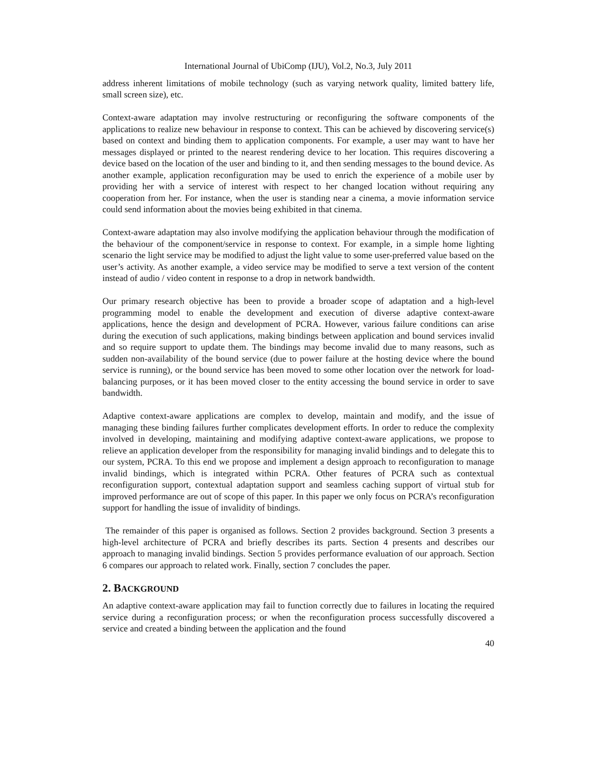International Journal of UbiComp (IJU), Vol.2, No.3, July 2011
address inherent limitations of mobile technology (such as varying network quality, limited battery life, small screen size), etc.
Context-aware adaptation may involve restructuring or reconfiguring the software components of the applications to realize new behaviour in response to context. This can be achieved by discovering service(s) based on context and binding them to application components. For example, a user may want to have her messages displayed or printed to the nearest rendering device to her location. This requires discovering a device based on the location of the user and binding to it, and then sending messages to the bound device. As another example, application reconfiguration may be used to enrich the experience of a mobile user by providing her with a service of interest with respect to her changed location without requiring any cooperation from her. For instance, when the user is standing near a cinema, a movie information service could send information about the movies being exhibited in that cinema.
Context-aware adaptation may also involve modifying the application behaviour through the modification of the behaviour of the component/service in response to context. For example, in a simple home lighting scenario the light service may be modified to adjust the light value to some user-preferred value based on the user’s activity. As another example, a video service may be modified to serve a text version of the content instead of audio / video content in response to a drop in network bandwidth.
Our primary research objective has been to provide a broader scope of adaptation and a high-level programming model to enable the development and execution of diverse adaptive context-aware applications, hence the design and development of PCRA. However, various failure conditions can arise during the execution of such applications, making bindings between application and bound services invalid and so require support to update them. The bindings may become invalid due to many reasons, such as sudden non-availability of the bound service (due to power failure at the hosting device where the bound service is running), or the bound service has been moved to some other location over the network for load-balancing purposes, or it has been moved closer to the entity accessing the bound service in order to save bandwidth.
Adaptive context-aware applications are complex to develop, maintain and modify, and the issue of managing these binding failures further complicates development efforts. In order to reduce the complexity involved in developing, maintaining and modifying adaptive context-aware applications, we propose to relieve an application developer from the responsibility for managing invalid bindings and to delegate this to our system, PCRA. To this end we propose and implement a design approach to reconfiguration to manage invalid bindings, which is integrated within PCRA. Other features of PCRA such as contextual reconfiguration support, contextual adaptation support and seamless caching support of virtual stub for improved performance are out of scope of this paper. In this paper we only focus on PCRA’s reconfiguration support for handling the issue of invalidity of bindings.
The remainder of this paper is organised as follows. Section 2 provides background. Section 3 presents a high-level architecture of PCRA and briefly describes its parts. Section 4 presents and describes our approach to managing invalid bindings. Section 5 provides performance evaluation of our approach. Section 6 compares our approach to related work. Finally, section 7 concludes the paper.
2. BACKGROUND
An adaptive context-aware application may fail to function correctly due to failures in locating the required service during a reconfiguration process; or when the reconfiguration process successfully discovered a service and created a binding between the application and the found
40